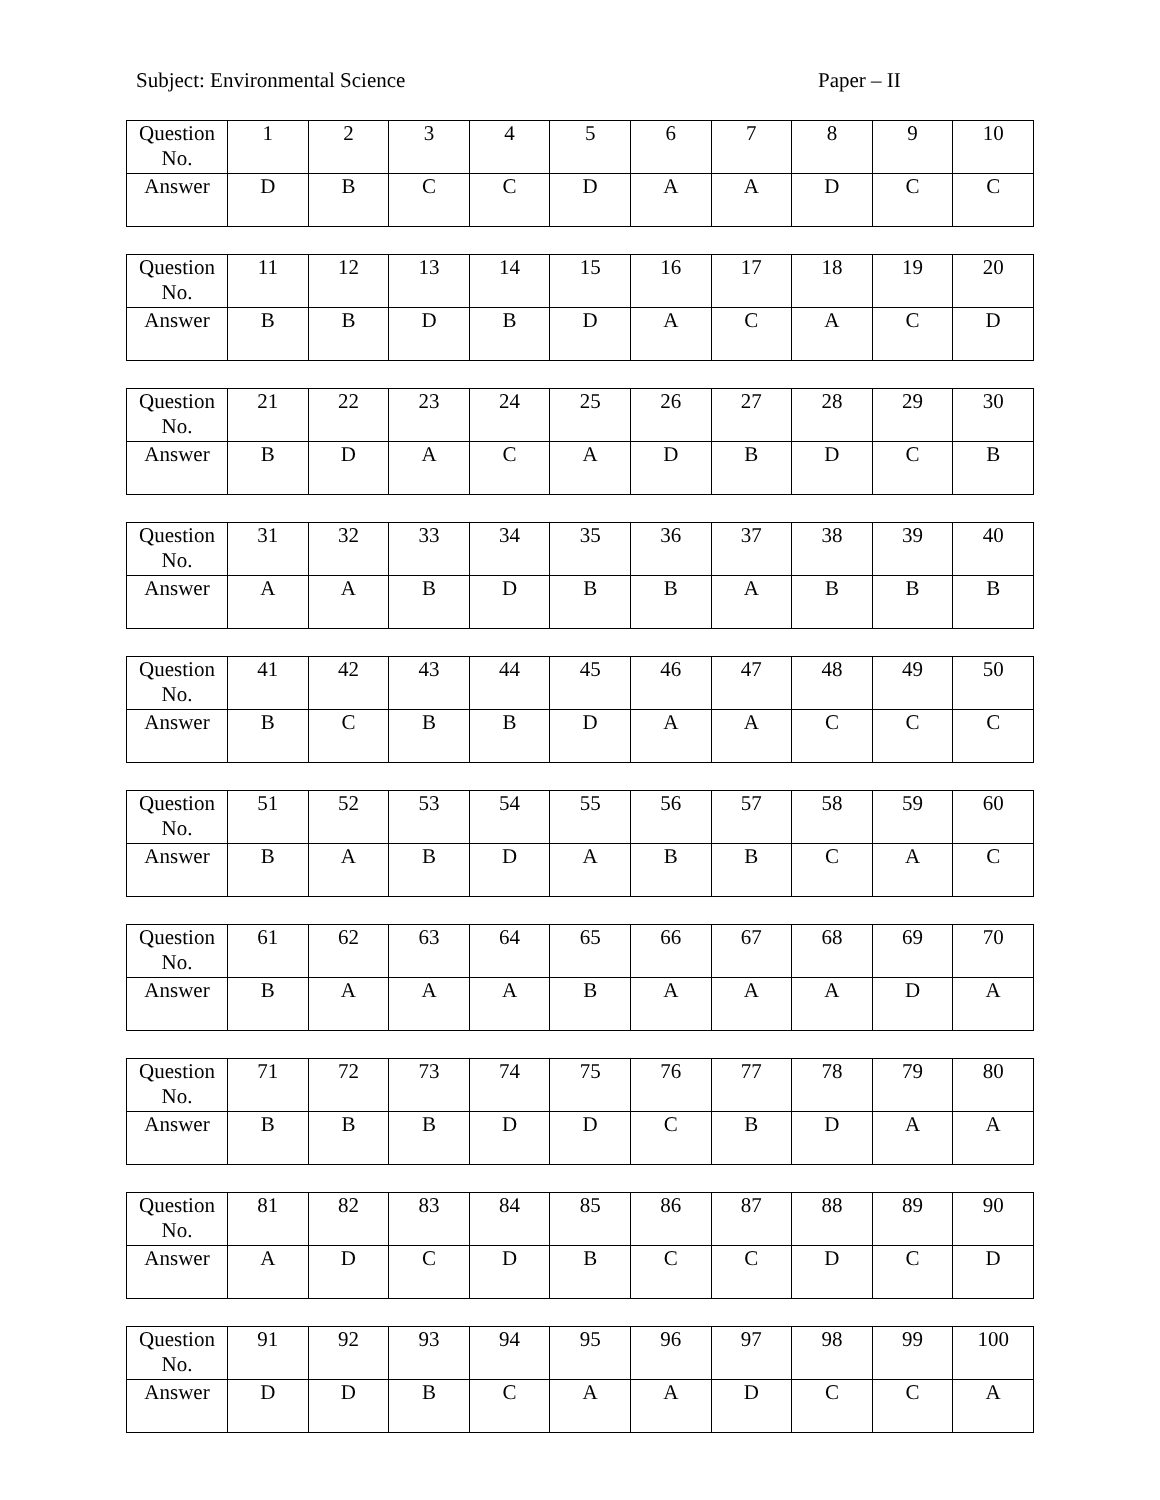Subject: Environmental Science Paper – II
| Question No. | 1 | 2 | 3 | 4 | 5 | 6 | 7 | 8 | 9 | 10 |
| Answer | D | B | C | C | D | A | A | D | C | C |
| Question No. | 11 | 12 | 13 | 14 | 15 | 16 | 17 | 18 | 19 | 20 |
| Answer | B | B | D | B | D | A | C | A | C | D |
| Question No. | 21 | 22 | 23 | 24 | 25 | 26 | 27 | 28 | 29 | 30 |
| Answer | B | D | A | C | A | D | B | D | C | B |
| Question No. | 31 | 32 | 33 | 34 | 35 | 36 | 37 | 38 | 39 | 40 |
| Answer | A | A | B | D | B | B | A | B | B | B |
| Question No. | 41 | 42 | 43 | 44 | 45 | 46 | 47 | 48 | 49 | 50 |
| Answer | B | C | B | B | D | A | A | C | C | C |
| Question No. | 51 | 52 | 53 | 54 | 55 | 56 | 57 | 58 | 59 | 60 |
| Answer | B | A | B | D | A | B | B | C | A | C |
| Question No. | 61 | 62 | 63 | 64 | 65 | 66 | 67 | 68 | 69 | 70 |
| Answer | B | A | A | A | B | A | A | A | D | A |
| Question No. | 71 | 72 | 73 | 74 | 75 | 76 | 77 | 78 | 79 | 80 |
| Answer | B | B | B | D | D | C | B | D | A | A |
| Question No. | 81 | 82 | 83 | 84 | 85 | 86 | 87 | 88 | 89 | 90 |
| Answer | A | D | C | D | B | C | C | D | C | D |
| Question No. | 91 | 92 | 93 | 94 | 95 | 96 | 97 | 98 | 99 | 100 |
| Answer | D | D | B | C | A | A | D | C | C | A |